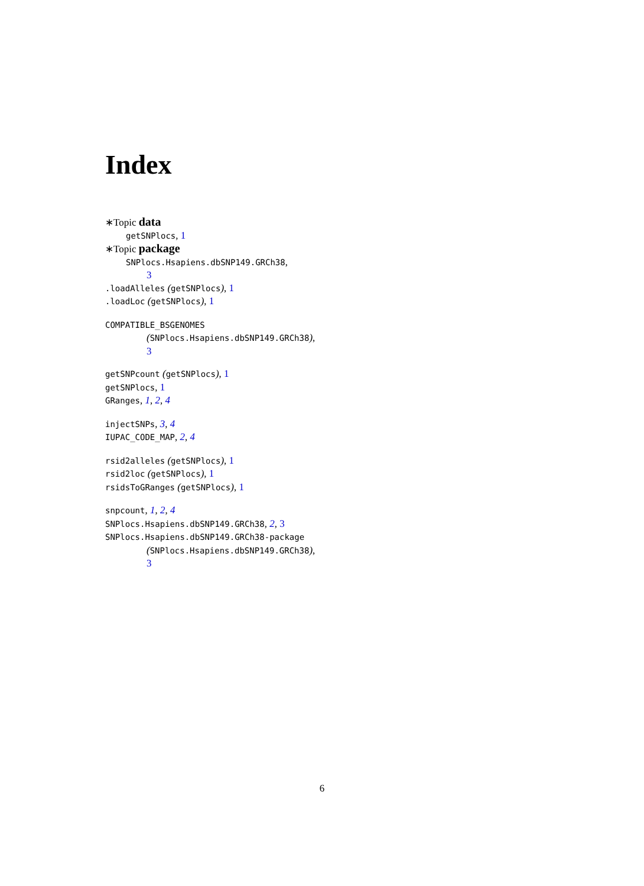Index
∗Topic data
getSNPlocs, 1
∗Topic package
SNPlocs.Hsapiens.dbSNP149.GRCh38,
3
.loadAlleles (getSNPlocs), 1
.loadLoc (getSNPlocs), 1
COMPATIBLE_BSGENOMES
(SNPlocs.Hsapiens.dbSNP149.GRCh38),
3
getSNPcount (getSNPlocs), 1
getSNPlocs, 1
GRanges, 1, 2, 4
injectSNPs, 3, 4
IUPAC_CODE_MAP, 2, 4
rsid2alleles (getSNPlocs), 1
rsid2loc (getSNPlocs), 1
rsidsToGRanges (getSNPlocs), 1
snpcount, 1, 2, 4
SNPlocs.Hsapiens.dbSNP149.GRCh38, 2, 3
SNPlocs.Hsapiens.dbSNP149.GRCh38-package
(SNPlocs.Hsapiens.dbSNP149.GRCh38),
3
6